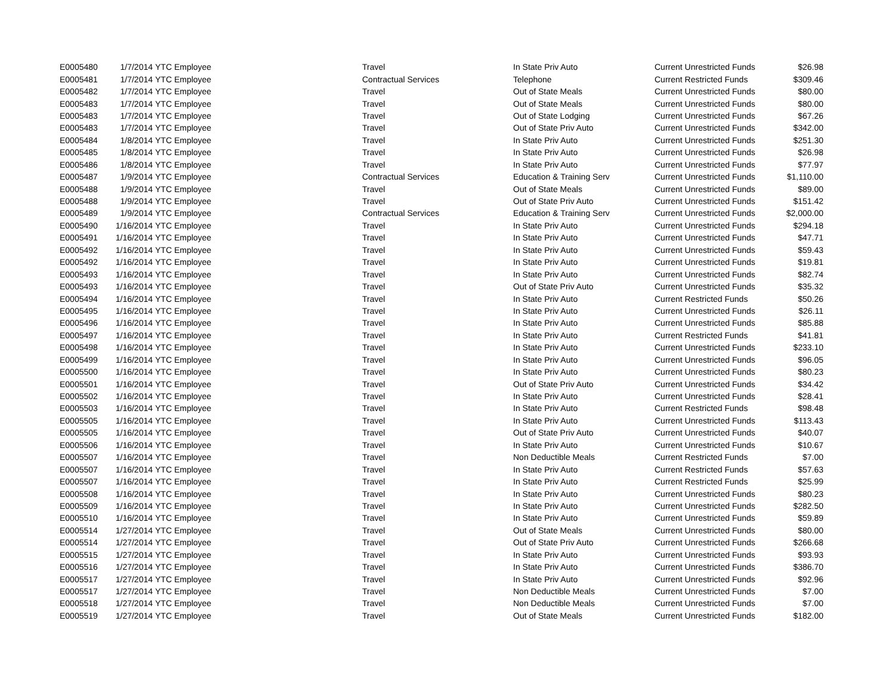| E0005480 | 1/7/2014 | YTC Employee | Travel | In State Priv Auto | Current Unrestricted Funds | $26.98 |
| E0005481 | 1/7/2014 | YTC Employee | Contractual Services | Telephone | Current Restricted Funds | $309.46 |
| E0005482 | 1/7/2014 | YTC Employee | Travel | Out of State Meals | Current Unrestricted Funds | $80.00 |
| E0005483 | 1/7/2014 | YTC Employee | Travel | Out of State Meals | Current Unrestricted Funds | $80.00 |
| E0005483 | 1/7/2014 | YTC Employee | Travel | Out of State Lodging | Current Unrestricted Funds | $67.26 |
| E0005483 | 1/7/2014 | YTC Employee | Travel | Out of State Priv Auto | Current Unrestricted Funds | $342.00 |
| E0005484 | 1/8/2014 | YTC Employee | Travel | In State Priv Auto | Current Unrestricted Funds | $251.30 |
| E0005485 | 1/8/2014 | YTC Employee | Travel | In State Priv Auto | Current Unrestricted Funds | $26.98 |
| E0005486 | 1/8/2014 | YTC Employee | Travel | In State Priv Auto | Current Unrestricted Funds | $77.97 |
| E0005487 | 1/9/2014 | YTC Employee | Contractual Services | Education & Training Serv | Current Unrestricted Funds | $1,110.00 |
| E0005488 | 1/9/2014 | YTC Employee | Travel | Out of State Meals | Current Unrestricted Funds | $89.00 |
| E0005488 | 1/9/2014 | YTC Employee | Travel | Out of State Priv Auto | Current Unrestricted Funds | $151.42 |
| E0005489 | 1/9/2014 | YTC Employee | Contractual Services | Education & Training Serv | Current Unrestricted Funds | $2,000.00 |
| E0005490 | 1/16/2014 | YTC Employee | Travel | In State Priv Auto | Current Unrestricted Funds | $294.18 |
| E0005491 | 1/16/2014 | YTC Employee | Travel | In State Priv Auto | Current Unrestricted Funds | $47.71 |
| E0005492 | 1/16/2014 | YTC Employee | Travel | In State Priv Auto | Current Unrestricted Funds | $59.43 |
| E0005492 | 1/16/2014 | YTC Employee | Travel | In State Priv Auto | Current Unrestricted Funds | $19.81 |
| E0005493 | 1/16/2014 | YTC Employee | Travel | In State Priv Auto | Current Unrestricted Funds | $82.74 |
| E0005493 | 1/16/2014 | YTC Employee | Travel | Out of State Priv Auto | Current Unrestricted Funds | $35.32 |
| E0005494 | 1/16/2014 | YTC Employee | Travel | In State Priv Auto | Current Restricted Funds | $50.26 |
| E0005495 | 1/16/2014 | YTC Employee | Travel | In State Priv Auto | Current Unrestricted Funds | $26.11 |
| E0005496 | 1/16/2014 | YTC Employee | Travel | In State Priv Auto | Current Unrestricted Funds | $85.88 |
| E0005497 | 1/16/2014 | YTC Employee | Travel | In State Priv Auto | Current Restricted Funds | $41.81 |
| E0005498 | 1/16/2014 | YTC Employee | Travel | In State Priv Auto | Current Unrestricted Funds | $233.10 |
| E0005499 | 1/16/2014 | YTC Employee | Travel | In State Priv Auto | Current Unrestricted Funds | $96.05 |
| E0005500 | 1/16/2014 | YTC Employee | Travel | In State Priv Auto | Current Unrestricted Funds | $80.23 |
| E0005501 | 1/16/2014 | YTC Employee | Travel | Out of State Priv Auto | Current Unrestricted Funds | $34.42 |
| E0005502 | 1/16/2014 | YTC Employee | Travel | In State Priv Auto | Current Unrestricted Funds | $28.41 |
| E0005503 | 1/16/2014 | YTC Employee | Travel | In State Priv Auto | Current Restricted Funds | $98.48 |
| E0005505 | 1/16/2014 | YTC Employee | Travel | In State Priv Auto | Current Unrestricted Funds | $113.43 |
| E0005505 | 1/16/2014 | YTC Employee | Travel | Out of State Priv Auto | Current Unrestricted Funds | $40.07 |
| E0005506 | 1/16/2014 | YTC Employee | Travel | In State Priv Auto | Current Unrestricted Funds | $10.67 |
| E0005507 | 1/16/2014 | YTC Employee | Travel | Non Deductible Meals | Current Restricted Funds | $7.00 |
| E0005507 | 1/16/2014 | YTC Employee | Travel | In State Priv Auto | Current Restricted Funds | $57.63 |
| E0005507 | 1/16/2014 | YTC Employee | Travel | In State Priv Auto | Current Restricted Funds | $25.99 |
| E0005508 | 1/16/2014 | YTC Employee | Travel | In State Priv Auto | Current Unrestricted Funds | $80.23 |
| E0005509 | 1/16/2014 | YTC Employee | Travel | In State Priv Auto | Current Unrestricted Funds | $282.50 |
| E0005510 | 1/16/2014 | YTC Employee | Travel | In State Priv Auto | Current Unrestricted Funds | $59.89 |
| E0005514 | 1/27/2014 | YTC Employee | Travel | Out of State Meals | Current Unrestricted Funds | $80.00 |
| E0005514 | 1/27/2014 | YTC Employee | Travel | Out of State Priv Auto | Current Unrestricted Funds | $266.68 |
| E0005515 | 1/27/2014 | YTC Employee | Travel | In State Priv Auto | Current Unrestricted Funds | $93.93 |
| E0005516 | 1/27/2014 | YTC Employee | Travel | In State Priv Auto | Current Unrestricted Funds | $386.70 |
| E0005517 | 1/27/2014 | YTC Employee | Travel | In State Priv Auto | Current Unrestricted Funds | $92.96 |
| E0005517 | 1/27/2014 | YTC Employee | Travel | Non Deductible Meals | Current Unrestricted Funds | $7.00 |
| E0005518 | 1/27/2014 | YTC Employee | Travel | Non Deductible Meals | Current Unrestricted Funds | $7.00 |
| E0005519 | 1/27/2014 | YTC Employee | Travel | Out of State Meals | Current Unrestricted Funds | $182.00 |